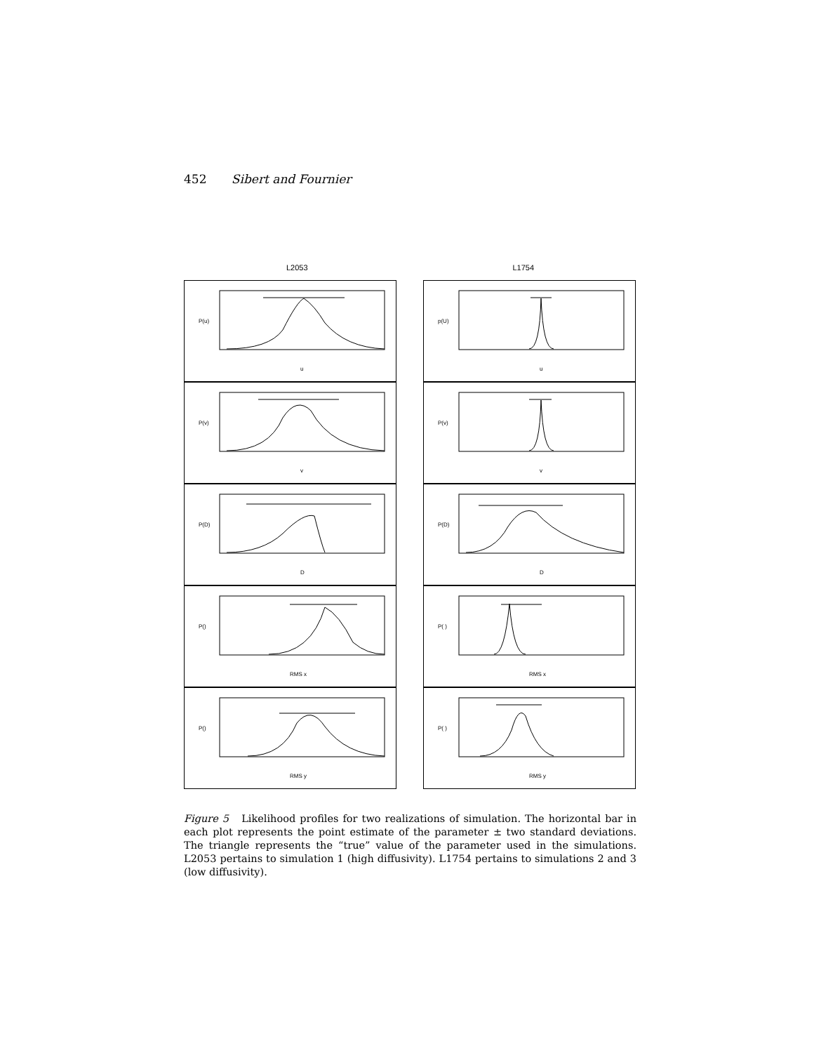452 Sibert and Fournier
L2053 L1754
P(u)
u
p(U)
u
P(v)
v
P(v)
v
P(D)
D
P(D)
D
P()
RMS x
P( )
RMS x
P()
RMS y
P( )
RMS y
Figure 5 Likelihood profiles for two realizations of simulation. The horizontal bar in each plot represents the point estimate of the parameter ± two standard deviations. The triangle represents the “true” value of the parameter used in the simulations. L2053 pertains to simulation 1 (high diffusivity). L1754 pertains to simulations 2 and 3 (low diffusivity).